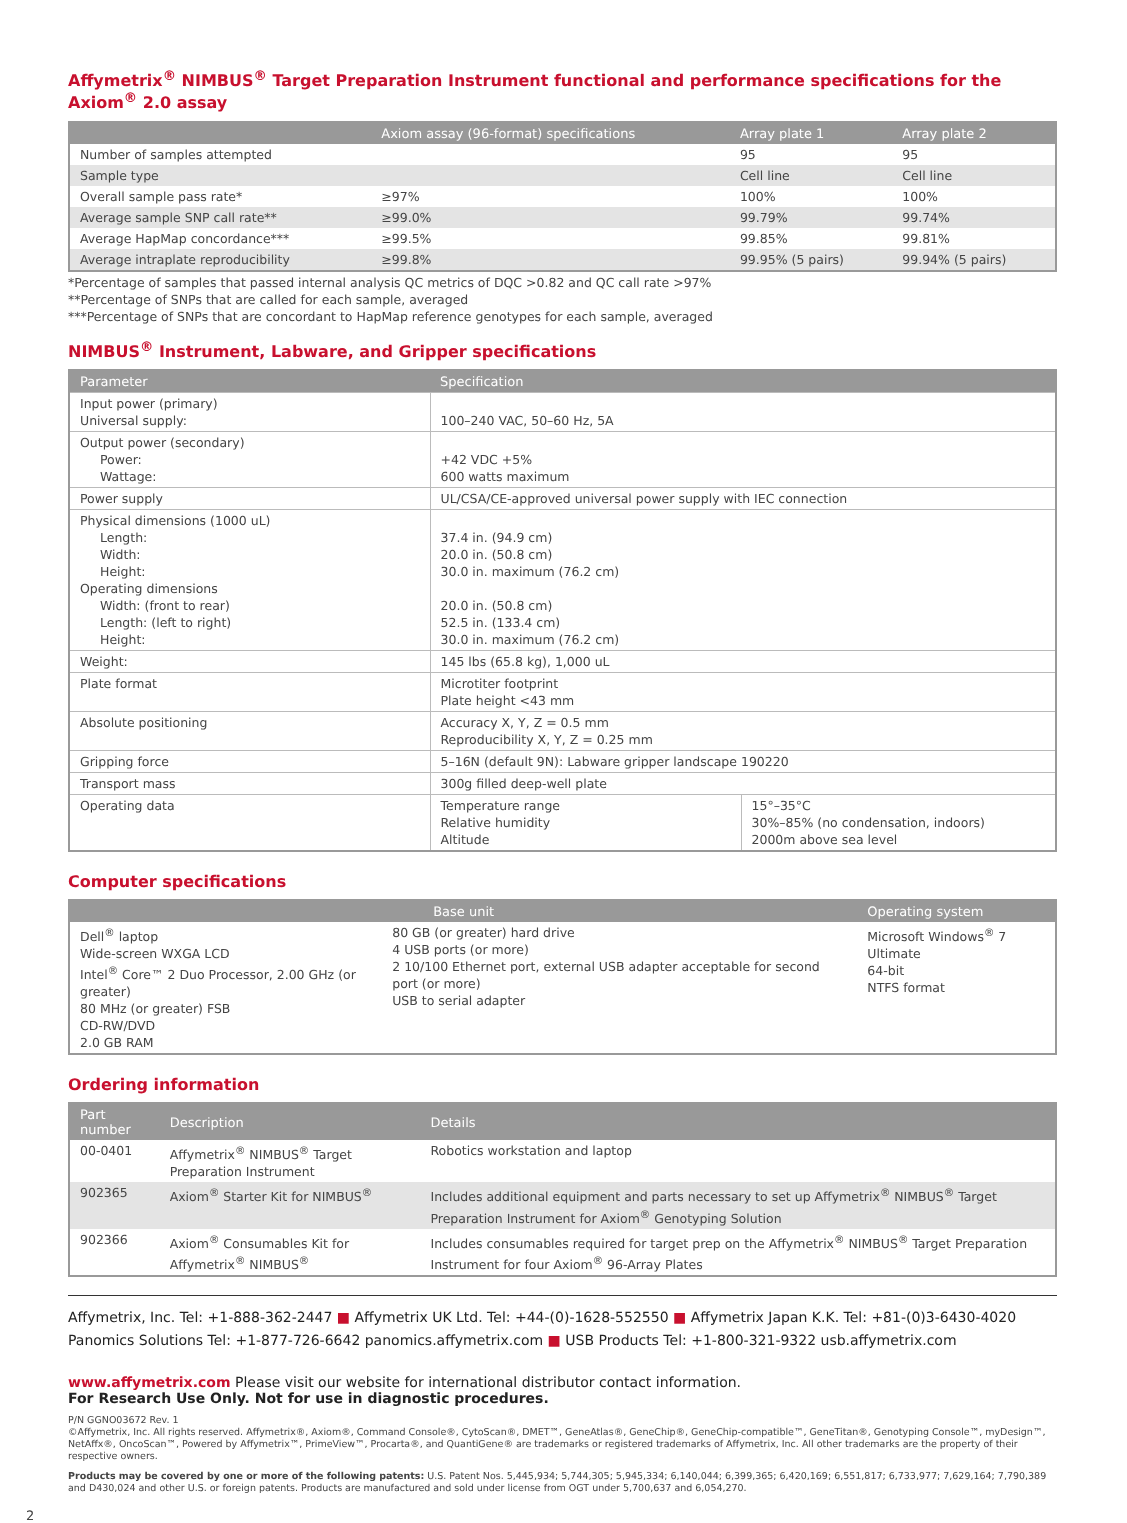Affymetrix<sup>®</sup> NIMBUS<sup>®</sup> Target Preparation Instrument functional and performance specifications for the Axiom<sup>®</sup> 2.0 assay
| | Axiom assay (96-format) specifications | Array plate 1 | Array plate 2 |
| --- | --- | --- | --- |
| Number of samples attempted | | 95 | 95 |
| Sample type | | Cell line | Cell line |
| Overall sample pass rate* | ≥97% | 100% | 100% |
| Average sample SNP call rate** | ≥99.0% | 99.79% | 99.74% |
| Average HapMap concordance*** | ≥99.5% | 99.85% | 99.81% |
| Average intraplate reproducibility | ≥99.8% | 99.95% (5 pairs) | 99.94% (5 pairs) |
*Percentage of samples that passed internal analysis QC metrics of DQC >0.82 and QC call rate >97%
**Percentage of SNPs that are called for each sample, averaged
***Percentage of SNPs that are concordant to HapMap reference genotypes for each sample, averaged
NIMBUS<sup>®</sup> Instrument, Labware, and Gripper specifications
| Parameter | Specification | |
| --- | --- | --- |
| Input power (primary) Universal supply: | 100–240 VAC, 50–60 Hz, 5A | |
| Output power (secondary) Power: Wattage: | +42 VDC +5% 600 watts maximum | |
| Power supply | UL/CSA/CE-approved universal power supply with IEC connection | |
| Physical dimensions (1000 uL) Length: Width: Height: Operating dimensions Width: (front to rear) Length: (left to right) Height: | 37.4 in. (94.9 cm) 20.0 in. (50.8 cm) 30.0 in. maximum (76.2 cm) 20.0 in. (50.8 cm) 52.5 in. (133.4 cm) 30.0 in. maximum (76.2 cm) | |
| Weight: | 145 lbs (65.8 kg), 1,000 uL | |
| Plate format | Microtiter footprint Plate height <43 mm | |
| Absolute positioning | Accuracy X, Y, Z = 0.5 mm Reproducibility X, Y, Z = 0.25 mm | |
| Gripping force | 5–16N (default 9N): Labware gripper landscape 190220 | |
| Transport mass | 300g filled deep-well plate | |
| Operating data | Temperature range Relative humidity Altitude | 15°–35°C 30%–85% (no condensation, indoors) 2000m above sea level |
Computer specifications
| Base unit | | Operating system |
| --- | --- | --- |
| Dell<sup>®</sup> laptop Wide-screen WXGA LCD Intel<sup>®</sup> Core™ 2 Duo Processor, 2.00 GHz (or greater) 80 MHz (or greater) FSB CD-RW/DVD 2.0 GB RAM | 80 GB (or greater) hard drive 4 USB ports (or more) 2 10/100 Ethernet port, external USB adapter acceptable for second port (or more) USB to serial adapter | Microsoft Windows<sup>®</sup> 7 Ultimate 64-bit NTFS format |
Ordering information
| Part number | Description | Details |
| --- | --- | --- |
| 00-0401 | Affymetrix<sup>®</sup> NIMBUS<sup>®</sup> Target Preparation Instrument | Robotics workstation and laptop |
| 902365 | Axiom<sup>®</sup> Starter Kit for NIMBUS<sup>®</sup> | Includes additional equipment and parts necessary to set up Affymetrix<sup>®</sup> NIMBUS<sup>®</sup> Target Preparation Instrument for Axiom<sup>®</sup> Genotyping Solution |
| 902366 | Axiom<sup>®</sup> Consumables Kit for Affymetrix<sup>®</sup> NIMBUS<sup>®</sup> | Includes consumables required for target prep on the Affymetrix<sup>®</sup> NIMBUS<sup>®</sup> Target Preparation Instrument for four Axiom<sup>®</sup> 96-Array Plates |
Affymetrix, Inc. Tel: +1-888-362-2447 ■ Affymetrix UK Ltd. Tel: +44-(0)-1628-552550 ■ Affymetrix Japan K.K. Tel: +81-(0)3-6430-4020
Panomics Solutions Tel: +1-877-726-6642 panomics.affymetrix.com ■ USB Products Tel: +1-800-321-9322 usb.affymetrix.com
www.affymetrix.com Please visit our website for international distributor contact information.
For Research Use Only. Not for use in diagnostic procedures.
P/N GGNO03672 Rev. 1
©Affymetrix, Inc. All rights reserved. Affymetrix®, Axiom®, Command Console®, CytoScan®, DMET™, GeneAtlas®, GeneChip®, GeneChip-compatible™, GeneTitan®, Genotyping Console™, myDesign™, NetAffx®, OncoScan™, Powered by Affymetrix™, PrimeView™, Procarta®, and QuantiGene® are trademarks or registered trademarks of Affymetrix, Inc. All other trademarks are the property of their respective owners.
Products may be covered by one or more of the following patents: U.S. Patent Nos. 5,445,934; 5,744,305; 5,945,334; 6,140,044; 6,399,365; 6,420,169; 6,551,817; 6,733,977; 7,629,164; 7,790,389 and D430,024 and other U.S. or foreign patents. Products are manufactured and sold under license from OGT under 5,700,637 and 6,054,270.
2